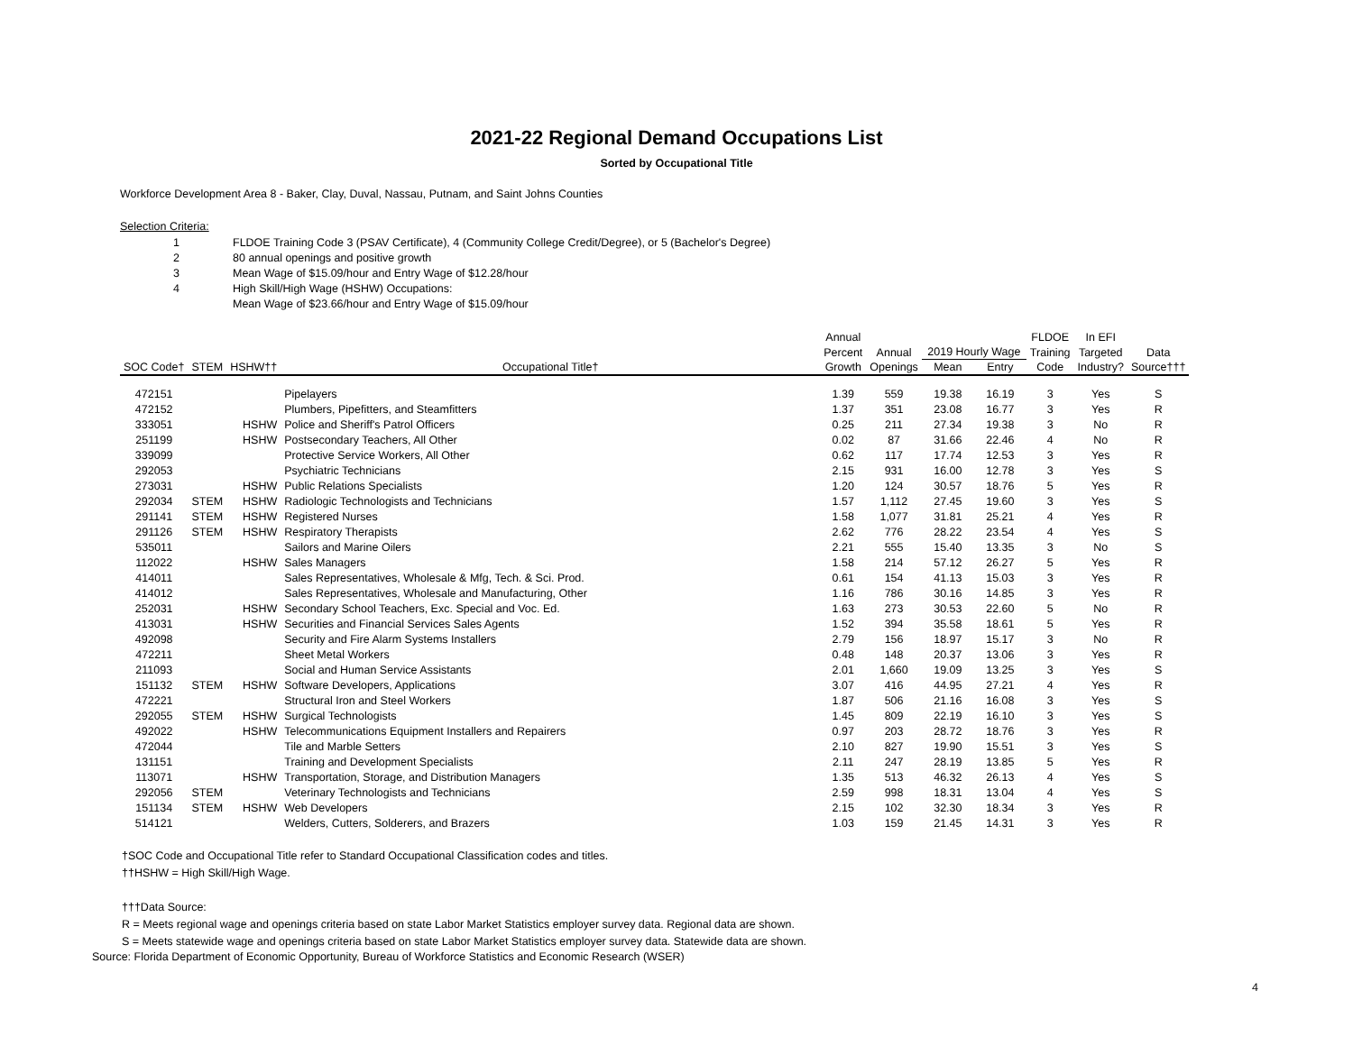2021-22 Regional Demand Occupations List
Sorted by Occupational Title
Workforce Development Area 8 - Baker, Clay, Duval, Nassau, Putnam, and Saint Johns Counties
Selection Criteria:
1 FLDOE Training Code 3 (PSAV Certificate), 4 (Community College Credit/Degree), or 5 (Bachelor's Degree)
2 80 annual openings and positive growth
3 Mean Wage of $15.09/hour and Entry Wage of $12.28/hour
4 High Skill/High Wage (HSHW) Occupations:
Mean Wage of $23.66/hour and Entry Wage of $15.09/hour
| | | | | Annual | | | | FLDOE | In EFI | |
| --- | --- | --- | --- | --- | --- | --- | --- | --- | --- | --- |
| | | | | Percent | Annual | 2019 Hourly Wage | | Training | Targeted | Data |
| SOC Code† | STEM | HSHW†† | Occupational Title† | Growth | Openings | Mean | Entry | Code | Industry? | Source††† |
| 472151 | | | Pipelayers | 1.39 | 559 | 19.38 | 16.19 | 3 | Yes | S |
| 472152 | | | Plumbers, Pipefitters, and Steamfitters | 1.37 | 351 | 23.08 | 16.77 | 3 | Yes | R |
| 333051 | | HSHW | Police and Sheriff's Patrol Officers | 0.25 | 211 | 27.34 | 19.38 | 3 | No | R |
| 251199 | | HSHW | Postsecondary Teachers, All Other | 0.02 | 87 | 31.66 | 22.46 | 4 | No | R |
| 339099 | | | Protective Service Workers, All Other | 0.62 | 117 | 17.74 | 12.53 | 3 | Yes | R |
| 292053 | | | Psychiatric Technicians | 2.15 | 931 | 16.00 | 12.78 | 3 | Yes | S |
| 273031 | | HSHW | Public Relations Specialists | 1.20 | 124 | 30.57 | 18.76 | 5 | Yes | R |
| 292034 | STEM | HSHW | Radiologic Technologists and Technicians | 1.57 | 1,112 | 27.45 | 19.60 | 3 | Yes | S |
| 291141 | STEM | HSHW | Registered Nurses | 1.58 | 1,077 | 31.81 | 25.21 | 4 | Yes | R |
| 291126 | STEM | HSHW | Respiratory Therapists | 2.62 | 776 | 28.22 | 23.54 | 4 | Yes | S |
| 535011 | | | Sailors and Marine Oilers | 2.21 | 555 | 15.40 | 13.35 | 3 | No | S |
| 112022 | | HSHW | Sales Managers | 1.58 | 214 | 57.12 | 26.27 | 5 | Yes | R |
| 414011 | | | Sales Representatives, Wholesale & Mfg, Tech. & Sci. Prod. | 0.61 | 154 | 41.13 | 15.03 | 3 | Yes | R |
| 414012 | | | Sales Representatives, Wholesale and Manufacturing, Other | 1.16 | 786 | 30.16 | 14.85 | 3 | Yes | R |
| 252031 | | HSHW | Secondary School Teachers, Exc. Special and Voc. Ed. | 1.63 | 273 | 30.53 | 22.60 | 5 | No | R |
| 413031 | | HSHW | Securities and Financial Services Sales Agents | 1.52 | 394 | 35.58 | 18.61 | 5 | Yes | R |
| 492098 | | | Security and Fire Alarm Systems Installers | 2.79 | 156 | 18.97 | 15.17 | 3 | No | R |
| 472211 | | | Sheet Metal Workers | 0.48 | 148 | 20.37 | 13.06 | 3 | Yes | R |
| 211093 | | | Social and Human Service Assistants | 2.01 | 1,660 | 19.09 | 13.25 | 3 | Yes | S |
| 151132 | STEM | HSHW | Software Developers, Applications | 3.07 | 416 | 44.95 | 27.21 | 4 | Yes | R |
| 472221 | | | Structural Iron and Steel Workers | 1.87 | 506 | 21.16 | 16.08 | 3 | Yes | S |
| 292055 | STEM | HSHW | Surgical Technologists | 1.45 | 809 | 22.19 | 16.10 | 3 | Yes | S |
| 492022 | | HSHW | Telecommunications Equipment Installers and Repairers | 0.97 | 203 | 28.72 | 18.76 | 3 | Yes | R |
| 472044 | | | Tile and Marble Setters | 2.10 | 827 | 19.90 | 15.51 | 3 | Yes | S |
| 131151 | | | Training and Development Specialists | 2.11 | 247 | 28.19 | 13.85 | 5 | Yes | R |
| 113071 | | HSHW | Transportation, Storage, and Distribution Managers | 1.35 | 513 | 46.32 | 26.13 | 4 | Yes | S |
| 292056 | STEM | | Veterinary Technologists and Technicians | 2.59 | 998 | 18.31 | 13.04 | 4 | Yes | S |
| 151134 | STEM | HSHW | Web Developers | 2.15 | 102 | 32.30 | 18.34 | 3 | Yes | R |
| 514121 | | | Welders, Cutters, Solderers, and Brazers | 1.03 | 159 | 21.45 | 14.31 | 3 | Yes | R |
†SOC Code and Occupational Title refer to Standard Occupational Classification codes and titles.
††HSHW = High Skill/High Wage.
†††Data Source:
R = Meets regional wage and openings criteria based on state Labor Market Statistics employer survey data. Regional data are shown.
S = Meets statewide wage and openings criteria based on state Labor Market Statistics employer survey data. Statewide data are shown.
Source: Florida Department of Economic Opportunity, Bureau of Workforce Statistics and Economic Research (WSER)
4